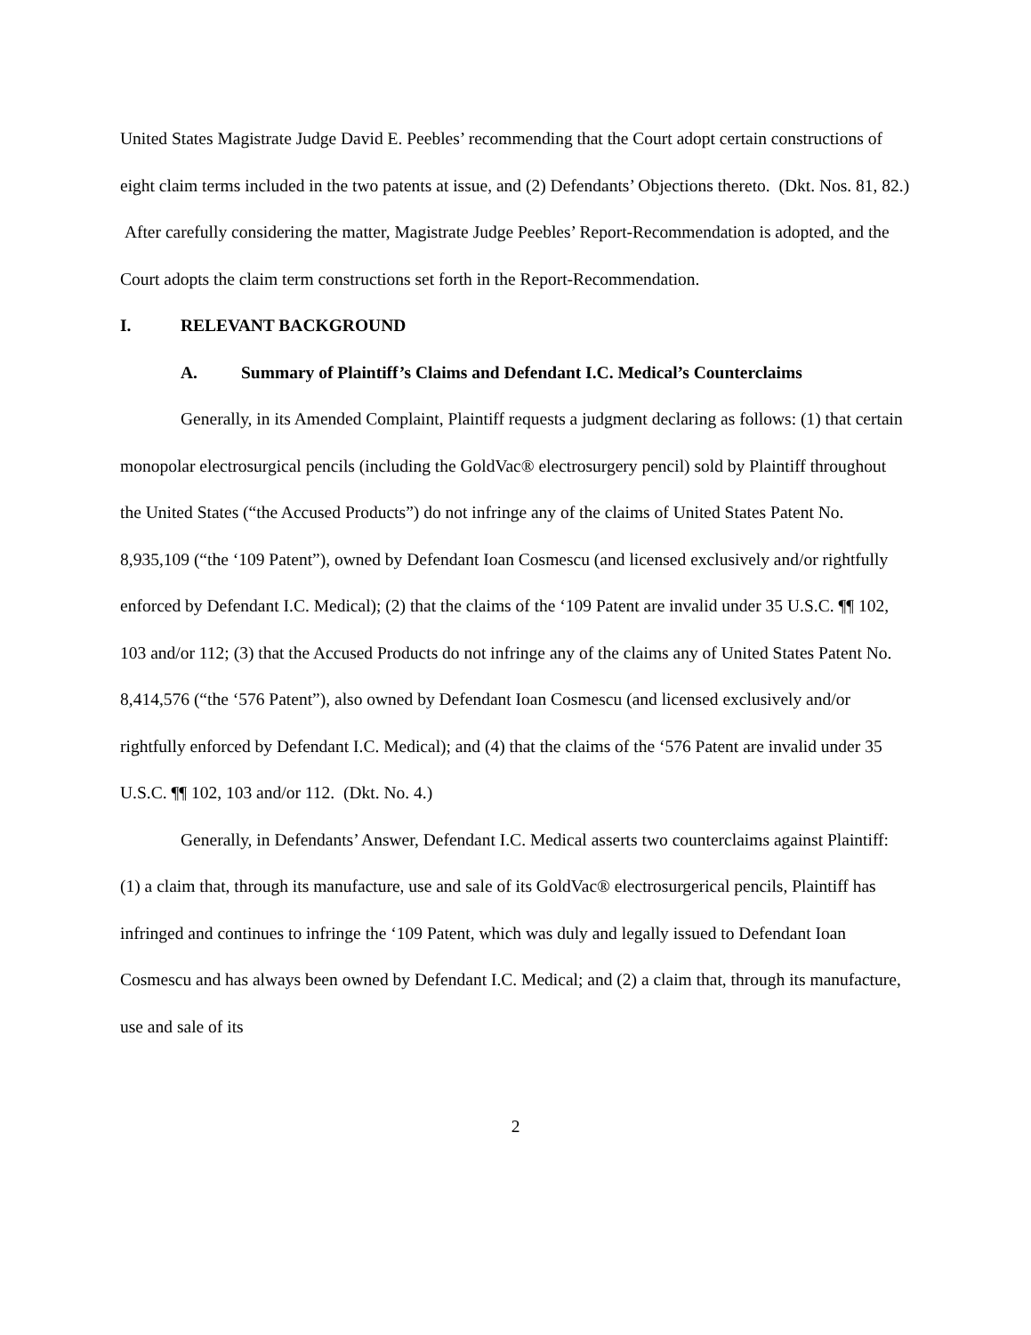United States Magistrate Judge David E. Peebles’ recommending that the Court adopt certain constructions of eight claim terms included in the two patents at issue, and (2) Defendants’ Objections thereto. (Dkt. Nos. 81, 82.) After carefully considering the matter, Magistrate Judge Peebles’ Report-Recommendation is adopted, and the Court adopts the claim term constructions set forth in the Report-Recommendation.
I. RELEVANT BACKGROUND
A. Summary of Plaintiff’s Claims and Defendant I.C. Medical’s Counterclaims
Generally, in its Amended Complaint, Plaintiff requests a judgment declaring as follows: (1) that certain monopolar electrosurgical pencils (including the GoldVac® electrosurgery pencil) sold by Plaintiff throughout the United States (“the Accused Products”) do not infringe any of the claims of United States Patent No. 8,935,109 (“the ‘109 Patent”), owned by Defendant Ioan Cosmescu (and licensed exclusively and/or rightfully enforced by Defendant I.C. Medical); (2) that the claims of the ‘109 Patent are invalid under 35 U.S.C. ¶¶ 102, 103 and/or 112; (3) that the Accused Products do not infringe any of the claims any of United States Patent No. 8,414,576 (“the ‘576 Patent”), also owned by Defendant Ioan Cosmescu (and licensed exclusively and/or rightfully enforced by Defendant I.C. Medical); and (4) that the claims of the ‘576 Patent are invalid under 35 U.S.C. ¶¶ 102, 103 and/or 112. (Dkt. No. 4.)
Generally, in Defendants’ Answer, Defendant I.C. Medical asserts two counterclaims against Plaintiff: (1) a claim that, through its manufacture, use and sale of its GoldVac® electrosurgerical pencils, Plaintiff has infringed and continues to infringe the ‘109 Patent, which was duly and legally issued to Defendant Ioan Cosmescu and has always been owned by Defendant I.C. Medical; and (2) a claim that, through its manufacture, use and sale of its
2